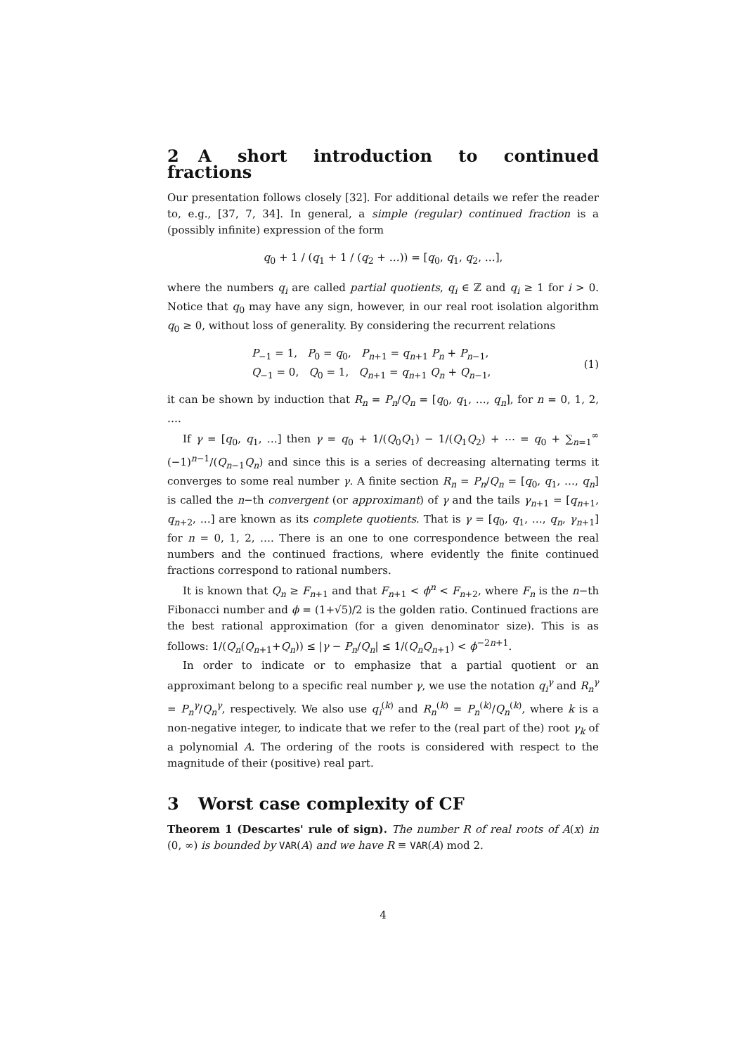2 A short introduction to continued fractions
Our presentation follows closely [32]. For additional details we refer the reader to, e.g., [37, 7, 34]. In general, a simple (regular) continued fraction is a (possibly infinite) expression of the form
q<sub>0</sub> + 1 / (q<sub>1</sub> + 1 / (q<sub>2</sub> + …)) = [q<sub>0</sub>, q<sub>1</sub>, q<sub>2</sub>, …],
where the numbers q<sub>i</sub> are called partial quotients, q<sub>i</sub> ∈ ℤ and q<sub>i</sub> ≥ 1 for i > 0. Notice that q<sub>0</sub> may have any sign, however, in our real root isolation algorithm q<sub>0</sub> ≥ 0, without loss of generality. By considering the recurrent relations
P<sub>−1</sub> = 1, P<sub>0</sub> = q<sub>0</sub>, P<sub>n+1</sub> = q<sub>n+1</sub> P<sub>n</sub> + P<sub>n−1</sub>,
Q<sub>−1</sub> = 0, Q<sub>0</sub> = 1, Q<sub>n+1</sub> = q<sub>n+1</sub> Q<sub>n</sub> + Q<sub>n−1</sub>,
(1)
it can be shown by induction that R<sub>n</sub> = P<sub>n</sub>/Q<sub>n</sub> = [q<sub>0</sub>, q<sub>1</sub>, …, q<sub>n</sub>], for n = 0, 1, 2, ….
If γ = [q<sub>0</sub>, q<sub>1</sub>, …] then γ = q<sub>0</sub> + 1/(Q<sub>0</sub>Q<sub>1</sub>) − 1/(Q<sub>1</sub>Q<sub>2</sub>) + ⋯ = q<sub>0</sub> + ∑<sub>n=1</sub><sup>∞</sup> (−1)<sup>n−1</sup>/(Q<sub>n−1</sub>Q<sub>n</sub>) and since this is a series of decreasing alternating terms it converges to some real number γ. A finite section R<sub>n</sub> = P<sub>n</sub>/Q<sub>n</sub> = [q<sub>0</sub>, q<sub>1</sub>, …, q<sub>n</sub>] is called the n−th convergent (or approximant) of γ and the tails γ<sub>n+1</sub> = [q<sub>n+1</sub>, q<sub>n+2</sub>, …] are known as its complete quotients. That is γ = [q<sub>0</sub>, q<sub>1</sub>, …, q<sub>n</sub>, γ<sub>n+1</sub>] for n = 0, 1, 2, …. There is an one to one correspondence between the real numbers and the continued fractions, where evidently the finite continued fractions correspond to rational numbers.
It is known that Q<sub>n</sub> ≥ F<sub>n+1</sub> and that F<sub>n+1</sub> < ϕ<sup>n</sup> < F<sub>n+2</sub>, where F<sub>n</sub> is the n−th Fibonacci number and ϕ = (1+√5)/2 is the golden ratio. Continued fractions are the best rational approximation (for a given denominator size). This is as follows: 1/(Q<sub>n</sub>(Q<sub>n+1</sub>+Q<sub>n</sub>)) ≤ |γ − P<sub>n</sub>/Q<sub>n</sub>| ≤ 1/(Q<sub>n</sub>Q<sub>n+1</sub>) < ϕ<sup>−2n+1</sup>.
In order to indicate or to emphasize that a partial quotient or an approximant belong to a specific real number γ, we use the notation q<sub>i</sub><sup>γ</sup> and R<sub>n</sub><sup>γ</sup> = P<sub>n</sub><sup>γ</sup>/Q<sub>n</sub><sup>γ</sup>, respectively. We also use q<sub>i</sub><sup>(k)</sup> and R<sub>n</sub><sup>(k)</sup> = P<sub>n</sub><sup>(k)</sup>/Q<sub>n</sub><sup>(k)</sup>, where k is a non-negative integer, to indicate that we refer to the (real part of the) root γ<sub>k</sub> of a polynomial A. The ordering of the roots is considered with respect to the magnitude of their (positive) real part.
3 Worst case complexity of CF
Theorem 1 (Descartes' rule of sign). The number R of real roots of A(x) in (0, ∞) is bounded by VAR(A) and we have R ≡ VAR(A) mod 2.
4